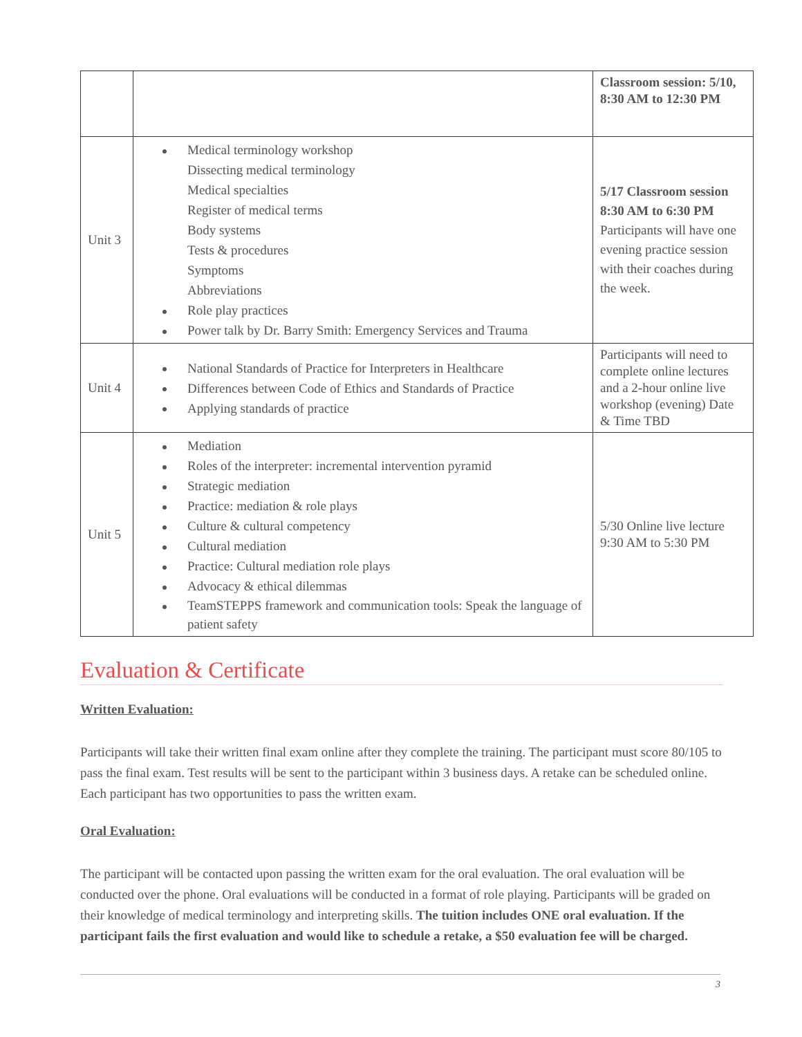| | | Classroom session: 5/10, 8:30 AM to 12:30 PM |
| Unit 3 | Medical terminology workshop Dissecting medical terminology Medical specialties Register of medical terms Body systems Tests & procedures Symptoms Abbreviations Role play practices Power talk by Dr. Barry Smith: Emergency Services and Trauma | 5/17 Classroom session 8:30 AM to 6:30 PM Participants will have one evening practice session with their coaches during the week. |
| Unit 4 | National Standards of Practice for Interpreters in Healthcare Differences between Code of Ethics and Standards of Practice Applying standards of practice | Participants will need to complete online lectures and a 2-hour online live workshop (evening) Date & Time TBD |
| Unit 5 | Mediation Roles of the interpreter: incremental intervention pyramid Strategic mediation Practice: mediation & role plays Culture & cultural competency Cultural mediation Practice: Cultural mediation role plays Advocacy & ethical dilemmas TeamSTEPPS framework and communication tools: Speak the language of patient safety | 5/30 Online live lecture 9:30 AM to 5:30 PM |
Evaluation & Certificate
Written Evaluation:
Participants will take their written final exam online after they complete the training. The participant must score 80/105 to pass the final exam. Test results will be sent to the participant within 3 business days. A retake can be scheduled online. Each participant has two opportunities to pass the written exam.
Oral Evaluation:
The participant will be contacted upon passing the written exam for the oral evaluation. The oral evaluation will be conducted over the phone. Oral evaluations will be conducted in a format of role playing. Participants will be graded on their knowledge of medical terminology and interpreting skills. The tuition includes ONE oral evaluation. If the participant fails the first evaluation and would like to schedule a retake, a $50 evaluation fee will be charged.
3